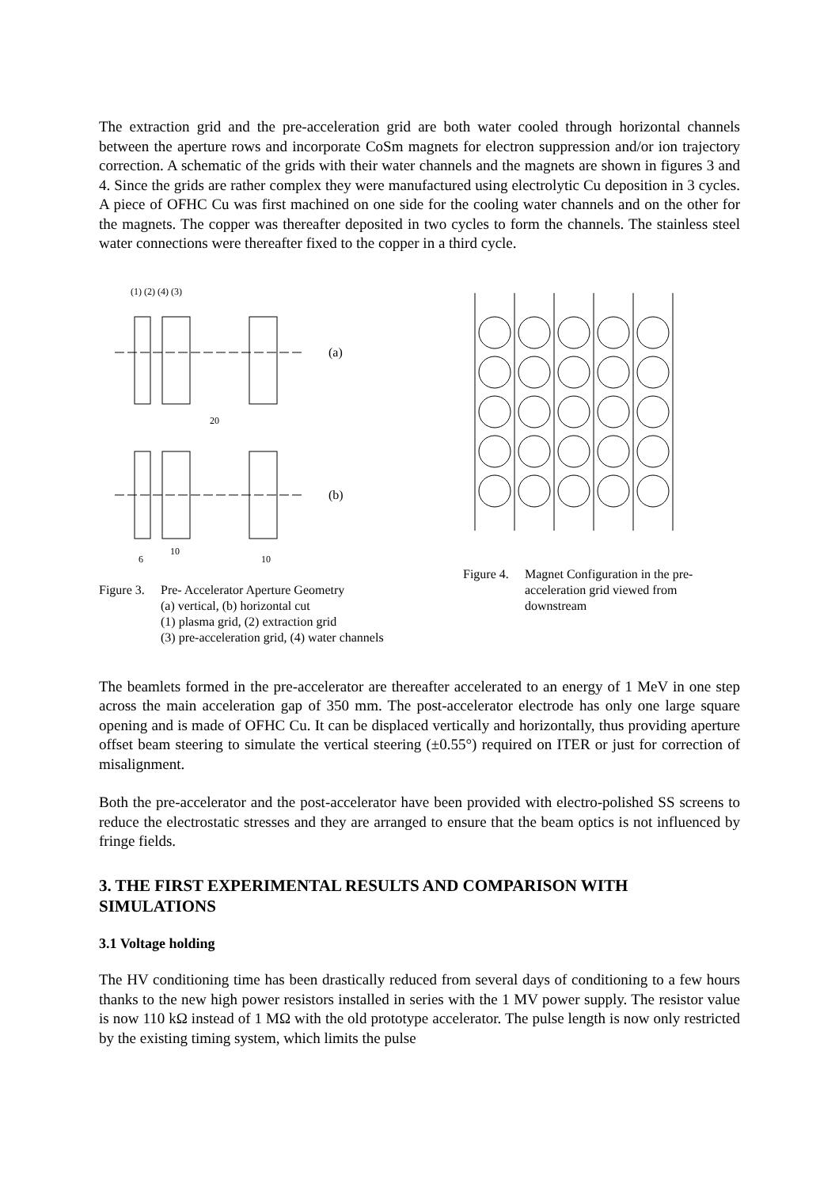The extraction grid and the pre-acceleration grid are both water cooled through horizontal channels between the aperture rows and incorporate CoSm magnets for electron suppression and/or ion trajectory correction. A schematic of the grids with their water channels and the magnets are shown in figures 3 and 4. Since the grids are rather complex they were manufactured using electrolytic Cu deposition in 3 cycles. A piece of OFHC Cu was first machined on one side for the cooling water channels and on the other for the magnets. The copper was thereafter deposited in two cycles to form the channels. The stainless steel water connections were thereafter fixed to the copper in a third cycle.
(1) (2) (4) (3)
(a)
20
(b)
6
10
10
Figure 3. Pre- Accelerator Aperture Geometry
(a) vertical, (b) horizontal cut
(1) plasma grid, (2) extraction grid
(3) pre-acceleration grid, (4) water channels
Figure 4. Magnet Configuration in the pre-acceleration grid viewed from downstream
The beamlets formed in the pre-accelerator are thereafter accelerated to an energy of 1 MeV in one step across the main acceleration gap of 350 mm. The post-accelerator electrode has only one large square opening and is made of OFHC Cu. It can be displaced vertically and horizontally, thus providing aperture offset beam steering to simulate the vertical steering (±0.55°) required on ITER or just for correction of misalignment.
Both the pre-accelerator and the post-accelerator have been provided with electro-polished SS screens to reduce the electrostatic stresses and they are arranged to ensure that the beam optics is not influenced by fringe fields.
3. THE FIRST EXPERIMENTAL RESULTS AND COMPARISON WITH SIMULATIONS
3.1 Voltage holding
The HV conditioning time has been drastically reduced from several days of conditioning to a few hours thanks to the new high power resistors installed in series with the 1 MV power supply. The resistor value is now 110 kΩ instead of 1 MΩ with the old prototype accelerator. The pulse length is now only restricted by the existing timing system, which limits the pulse